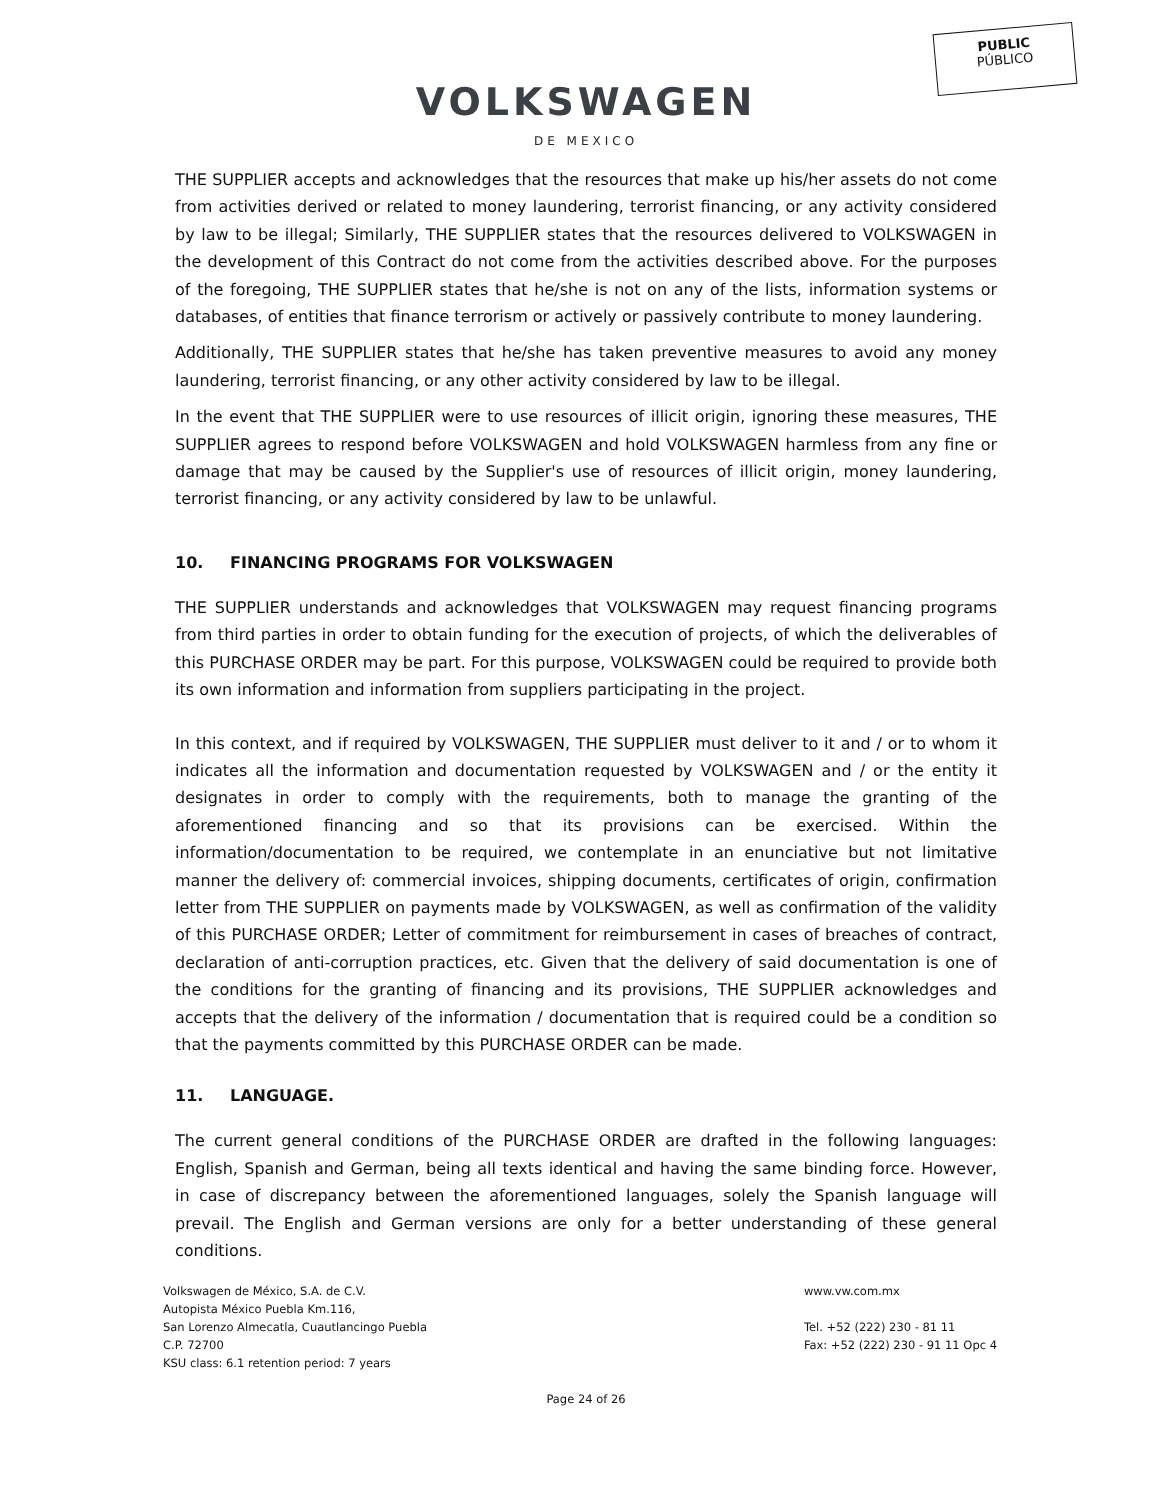PUBLIC
PÚBLICO
VOLKSWAGEN
DE MEXICO
THE SUPPLIER accepts and acknowledges that the resources that make up his/her assets do not come from activities derived or related to money laundering, terrorist financing, or any activity considered by law to be illegal; Similarly, THE SUPPLIER states that the resources delivered to VOLKSWAGEN in the development of this Contract do not come from the activities described above. For the purposes of the foregoing, THE SUPPLIER states that he/she is not on any of the lists, information systems or databases, of entities that finance terrorism or actively or passively contribute to money laundering.
Additionally, THE SUPPLIER states that he/she has taken preventive measures to avoid any money laundering, terrorist financing, or any other activity considered by law to be illegal.
In the event that THE SUPPLIER were to use resources of illicit origin, ignoring these measures, THE SUPPLIER agrees to respond before VOLKSWAGEN and hold VOLKSWAGEN harmless from any fine or damage that may be caused by the Supplier's use of resources of illicit origin, money laundering, terrorist financing, or any activity considered by law to be unlawful.
10. FINANCING PROGRAMS FOR VOLKSWAGEN
THE SUPPLIER understands and acknowledges that VOLKSWAGEN may request financing programs from third parties in order to obtain funding for the execution of projects, of which the deliverables of this PURCHASE ORDER may be part. For this purpose, VOLKSWAGEN could be required to provide both its own information and information from suppliers participating in the project.
In this context, and if required by VOLKSWAGEN, THE SUPPLIER must deliver to it and / or to whom it indicates all the information and documentation requested by VOLKSWAGEN and / or the entity it designates in order to comply with the requirements, both to manage the granting of the aforementioned financing and so that its provisions can be exercised. Within the information/documentation to be required, we contemplate in an enunciative but not limitative manner the delivery of: commercial invoices, shipping documents, certificates of origin, confirmation letter from THE SUPPLIER on payments made by VOLKSWAGEN, as well as confirmation of the validity of this PURCHASE ORDER; Letter of commitment for reimbursement in cases of breaches of contract, declaration of anti-corruption practices, etc. Given that the delivery of said documentation is one of the conditions for the granting of financing and its provisions, THE SUPPLIER acknowledges and accepts that the delivery of the information / documentation that is required could be a condition so that the payments committed by this PURCHASE ORDER can be made.
11. LANGUAGE.
The current general conditions of the PURCHASE ORDER are drafted in the following languages: English, Spanish and German, being all texts identical and having the same binding force. However, in case of discrepancy between the aforementioned languages, solely the Spanish language will prevail. The English and German versions are only for a better understanding of these general conditions.
Volkswagen de México, S.A. de C.V.
Autopista México Puebla Km.116,
San Lorenzo Almecatla, Cuautlancingo Puebla
C.P. 72700
KSU class: 6.1 retention period: 7 years
www.vw.com.mx
Tel. +52 (222) 230 - 81 11
Fax: +52 (222) 230 - 91 11 Opc 4
Page 24 of 26